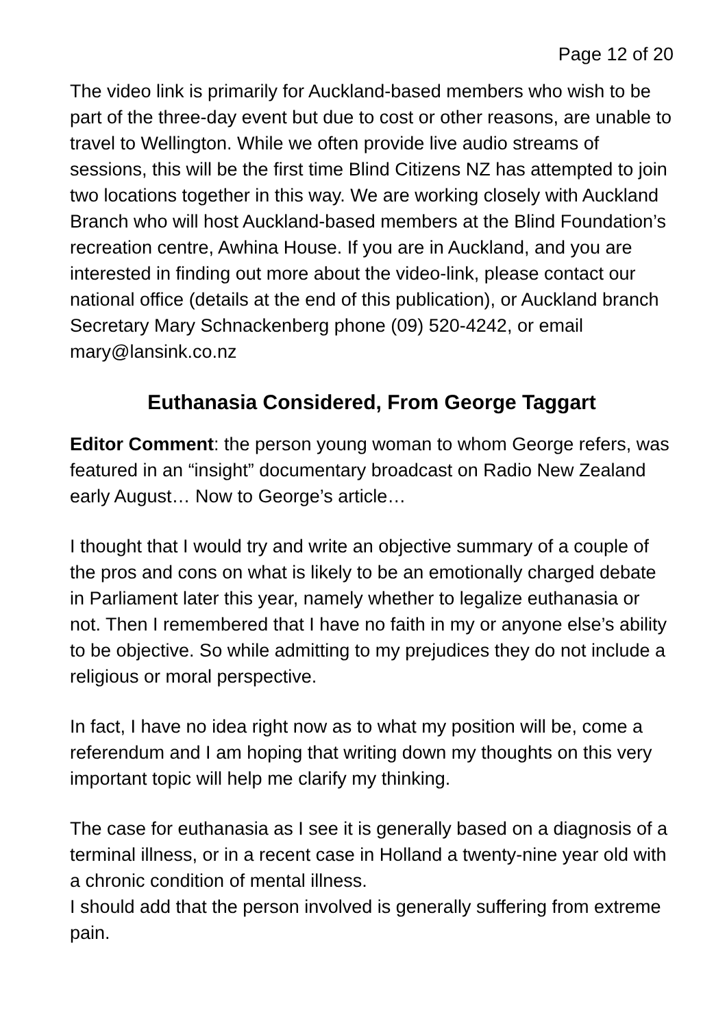Page 12 of 20
The video link is primarily for Auckland-based members who wish to be part of the three-day event but due to cost or other reasons, are unable to travel to Wellington. While we often provide live audio streams of sessions, this will be the first time Blind Citizens NZ has attempted to join two locations together in this way. We are working closely with Auckland Branch who will host Auckland-based members at the Blind Foundation’s recreation centre, Awhina House. If you are in Auckland, and you are interested in finding out more about the video-link, please contact our national office (details at the end of this publication), or Auckland branch Secretary Mary Schnackenberg phone (09) 520-4242, or email mary@lansink.co.nz
Euthanasia Considered, From George Taggart
Editor Comment: the person young woman to whom George refers, was featured in an “insight” documentary broadcast on Radio New Zealand early August… Now to George’s article…
I thought that I would try and write an objective summary of a couple of the pros and cons on what is likely to be an emotionally charged debate in Parliament later this year, namely whether to legalize euthanasia or not. Then I remembered that I have no faith in my or anyone else’s ability to be objective. So while admitting to my prejudices they do not include a religious or moral perspective.
In fact, I have no idea right now as to what my position will be, come a referendum and I am hoping that writing down my thoughts on this very important topic will help me clarify my thinking.
The case for euthanasia as I see it is generally based on a diagnosis of a terminal illness, or in a recent case in Holland a twenty-nine year old with a chronic condition of mental illness.
I should add that the person involved is generally suffering from extreme pain.